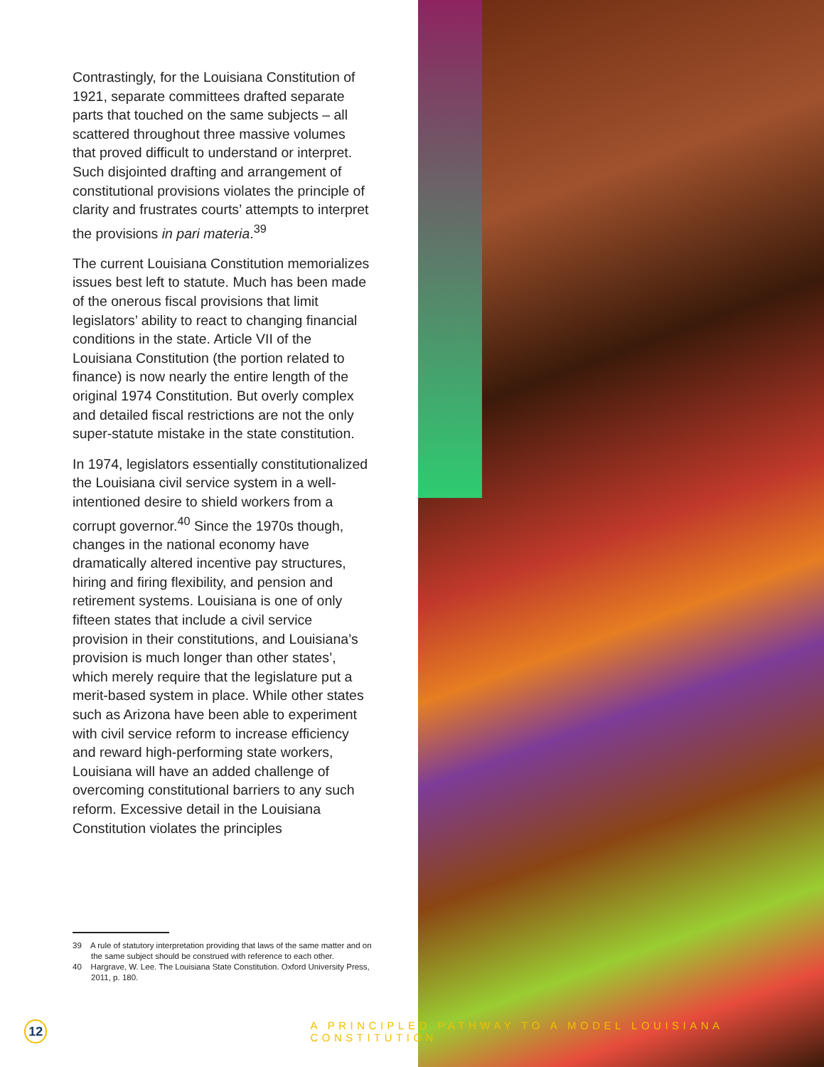Contrastingly, for the Louisiana Constitution of 1921, separate committees drafted separate parts that touched on the same subjects – all scattered throughout three massive volumes that proved difficult to understand or interpret. Such disjointed drafting and arrangement of constitutional provisions violates the principle of clarity and frustrates courts’ attempts to interpret the provisions in pari materia.<sup>39</sup>
The current Louisiana Constitution memorializes issues best left to statute. Much has been made of the onerous fiscal provisions that limit legislators’ ability to react to changing financial conditions in the state. Article VII of the Louisiana Constitution (the portion related to finance) is now nearly the entire length of the original 1974 Constitution. But overly complex and detailed fiscal restrictions are not the only super-statute mistake in the state constitution.
In 1974, legislators essentially constitutionalized the Louisiana civil service system in a well-intentioned desire to shield workers from a corrupt governor.<sup>40</sup> Since the 1970s though, changes in the national economy have dramatically altered incentive pay structures, hiring and firing flexibility, and pension and retirement systems. Louisiana is one of only fifteen states that include a civil service provision in their constitutions, and Louisiana’s provision is much longer than other states’, which merely require that the legislature put a merit-based system in place. While other states such as Arizona have been able to experiment with civil service reform to increase efficiency and reward high-performing state workers, Louisiana will have an added challenge of overcoming constitutional barriers to any such reform. Excessive detail in the Louisiana Constitution violates the principles
39 A rule of statutory interpretation providing that laws of the same matter and on the same subject should be construed with reference to each other.
40 Hargrave, W. Lee. The Louisiana State Constitution. Oxford University Press, 2011, p. 180.
12
A PRINCIPLED PATHWAY TO A MODEL LOUISIANA CONSTITUTION